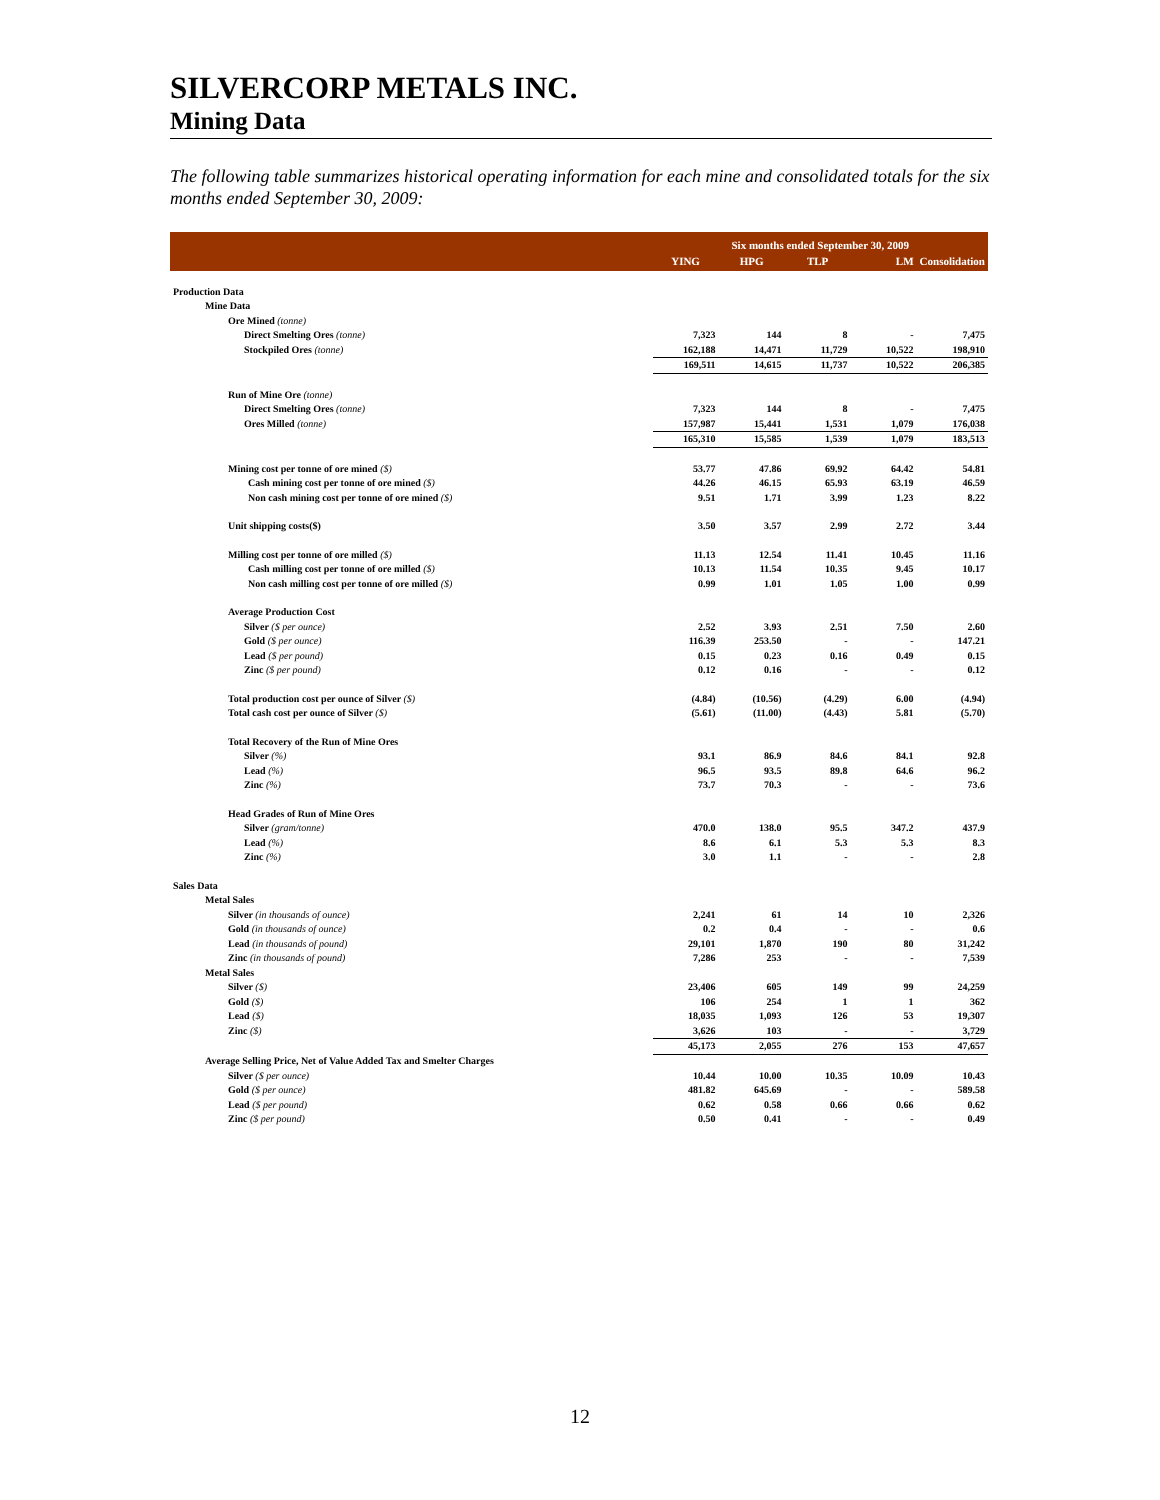SILVERCORP METALS INC.
Mining Data
The following table summarizes historical operating information for each mine and consolidated totals for the six months ended September 30, 2009:
| | Six months ended September 30, 2009 | | | | |
| | YING | HPG | TLP | LM | Consolidation |
| Production Data | | | | | |
| Mine Data | | | | | |
| Ore Mined (tonne) | | | | | |
| Direct Smelting Ores (tonne) | 7,323 | 144 | 8 | - | 7,475 |
| Stockpiled Ores (tonne) | 162,188 | 14,471 | 11,729 | 10,522 | 198,910 |
| | 169,511 | 14,615 | 11,737 | 10,522 | 206,385 |
| Run of Mine Ore (tonne) | | | | | |
| Direct Smelting Ores (tonne) | 7,323 | 144 | 8 | - | 7,475 |
| Ores Milled (tonne) | 157,987 | 15,441 | 1,531 | 1,079 | 176,038 |
| | 165,310 | 15,585 | 1,539 | 1,079 | 183,513 |
| Mining cost per tonne of ore mined ($) | 53.77 | 47.86 | 69.92 | 64.42 | 54.81 |
| Cash mining cost per tonne of ore mined ($) | 44.26 | 46.15 | 65.93 | 63.19 | 46.59 |
| Non cash mining cost per tonne of ore mined ($) | 9.51 | 1.71 | 3.99 | 1.23 | 8.22 |
| Unit shipping costs($) | 3.50 | 3.57 | 2.99 | 2.72 | 3.44 |
| Milling cost per tonne of ore milled ($) | 11.13 | 12.54 | 11.41 | 10.45 | 11.16 |
| Cash milling cost per tonne of ore milled ($) | 10.13 | 11.54 | 10.35 | 9.45 | 10.17 |
| Non cash milling cost per tonne of ore milled ($) | 0.99 | 1.01 | 1.05 | 1.00 | 0.99 |
| Average Production Cost | | | | | |
| Silver ($ per ounce) | 2.52 | 3.93 | 2.51 | 7.50 | 2.60 |
| Gold ($ per ounce) | 116.39 | 253.50 | - | - | 147.21 |
| Lead ($ per pound) | 0.15 | 0.23 | 0.16 | 0.49 | 0.15 |
| Zinc ($ per pound) | 0.12 | 0.16 | - | - | 0.12 |
| Total production cost per ounce of Silver ($) | (4.84) | (10.56) | (4.29) | 6.00 | (4.94) |
| Total cash cost per ounce of Silver ($) | (5.61) | (11.00) | (4.43) | 5.81 | (5.70) |
| Total Recovery of the Run of Mine Ores | | | | | |
| Silver (%) | 93.1 | 86.9 | 84.6 | 84.1 | 92.8 |
| Lead (%) | 96.5 | 93.5 | 89.8 | 64.6 | 96.2 |
| Zinc (%) | 73.7 | 70.3 | - | - | 73.6 |
| Head Grades of Run of Mine Ores | | | | | |
| Silver (gram/tonne) | 470.0 | 138.0 | 95.5 | 347.2 | 437.9 |
| Lead (%) | 8.6 | 6.1 | 5.3 | 5.3 | 8.3 |
| Zinc (%) | 3.0 | 1.1 | - | - | 2.8 |
| Sales Data | | | | | |
| Metal Sales | | | | | |
| Silver (in thousands of ounce) | 2,241 | 61 | 14 | 10 | 2,326 |
| Gold (in thousands of ounce) | 0.2 | 0.4 | - | - | 0.6 |
| Lead (in thousands of pound) | 29,101 | 1,870 | 190 | 80 | 31,242 |
| Zinc (in thousands of pound) | 7,286 | 253 | - | - | 7,539 |
| Metal Sales | | | | | |
| Silver ($) | 23,406 | 605 | 149 | 99 | 24,259 |
| Gold ($) | 106 | 254 | 1 | 1 | 362 |
| Lead ($) | 18,035 | 1,093 | 126 | 53 | 19,307 |
| Zinc ($) | 3,626 | 103 | - | - | 3,729 |
| | 45,173 | 2,055 | 276 | 153 | 47,657 |
| Average Selling Price, Net of Value Added Tax and Smelter Charges | | | | | |
| Silver ($ per ounce) | 10.44 | 10.00 | 10.35 | 10.09 | 10.43 |
| Gold ($ per ounce) | 481.82 | 645.69 | - | - | 589.58 |
| Lead ($ per pound) | 0.62 | 0.58 | 0.66 | 0.66 | 0.62 |
| Zinc ($ per pound) | 0.50 | 0.41 | - | - | 0.49 |
12